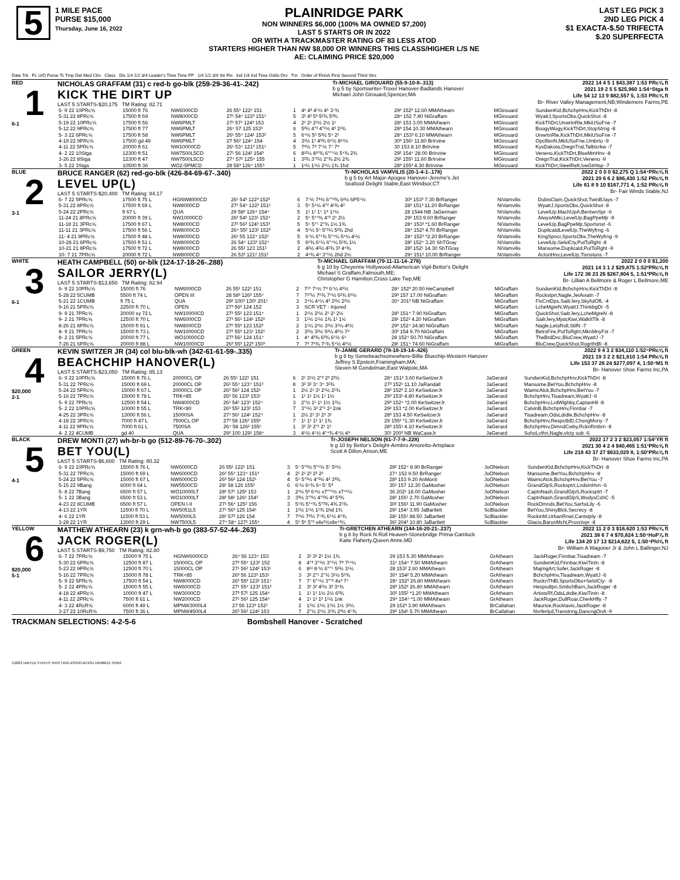5
1 MILE PACE
PURSE $15,000
Thursday, June 16, 2022
PLAINRIDGE PARK
NON WINNERS $6,000 (100% MA OWNED $7,200)
LAST 5 STARTS OR IN 2022
OR WITH A TRACKMASTER RATING OF 83 LESS ATOD
STARTERS HIGHER THAN NW $8,000 OR WINNERS THIS CLASS/HIGHER L/S NE
AE: CLAIMING PRICE $20,000
LAST LEG PICK 3
2ND LEG PICK 4
$1 EXACTA-$.50 TRIFECTA
$.20 SUPERFECTA
Date Trk FL U/D Purse Tc Tmp Det Med Clm Class Dis 1/4 1/2 3/4 Leader's Time Time PP 1/4 1/2 3/4 Str Fin Ind 1/4 Ind Time Odds Drv Trn Order of Finish First Second Third Strs
RED
1
6-1
NICHOLAS GRAFFAM (31) c red-b go-blk (259-29-36-41-.242)
KICK THE DIRT UP
LAST 5 STARTS-$20,175 TM Rating: 82.71
Tr-MICHAEL GIROUARD (55-9-10-8-.313)
b g 5 by Sportswriter-Troxel Hanover-Badlands Hanover
Michael John Girouard,Spencer,MA
2022 14 4 5 1 $43,387 1:53 PRc⅝ ft
2021 19 2 5 5 $25,960 1:54⁴Stga ft
Life 54 12 13 9 $82,557 5, 1:53 PRc⅝ ft
Br- River Valley Management,NB;Windemere Farms,PE
| 6- 9 22 10PRc⅝ | 15000 ft 76 | NW6000CD | 26 55¹ 122¹ 151 | 1 | 4⁶ 4³ 4⁵½ 4⁶ 3⁷¾ | 29² 152³ 12.60 MMAthearn | MGirouard | SundwnKid,BchchpHnv,KickThDrt -8 |
| 5-31 22 8PRc⅝ | 17500 ft 69 | NW8000CD | 27¹ 54⁴ 122³ 151¹ | 5 | 3² 4³ 5³ 5²¾ 5³¾ | 28⁴ 152 7.80 NiGraffam | MGirouard | WyattJ,SportsObs,QuickShot -8 |
| 5-19 22 10PRc⅝ | 17500 ft 56 | NW6PMLT | 27¹ 57¹ 124³ 153 | 4 | 2¹ 2¹ 2¹½ 2½ 1¹ | 28¹ 153 3.00 MMAthearn | MGirouard | KickThDrt,UnwrtnRle,MkiUSoFne -7 |
| 5-12 22 9PRc⅝ | 17500 ft 77 | NW6PMLT | 26⁴ 57 125 153³ | 6 | 5³½ 4°³ 4°²½ 4³ 2¹¾ | 28³ 154 10.30 MMAthearn | MGirouard | BoogyWogy,KickThDrt,StopStrng -8 |
| 5- 3 22 6PRc⅝ | 17500 ft 58 | NW6PMLT | 26¹ 55⁴ 124¹ 153² | 5 | 6⁴½ 5⁶ 5³½ 5⁴ 2¹ | 28⁴ 153³ 6.10 MMAthearn | MGirouard | UnwrtnRle,KickThDrt,MkiUSoFne -7 |
| 4-19 22 9PRc⅝ | 17500 gd 49 | NW6PMLT | 27 56² 124⁴ 154 | 4 | 3¹½ 1¹ 4³¾ 6⁶½ 8¹¹½ | 30³ 156¹ 11.80 BrIrvine | MGirouard | OpclllsnN,MkiUSoFne,Umbrto -9 |
| 4-11 22 5PRc⅝ | 20000 ft 61 | NW10000CD | 26¹ 53⁴ 121³ 151¹ | 5 | 7⁸½ 7⁸ 7⁷½ 7⁷ 7⁹ | 30 153 8.10 BrIrvine | MGirouard | KysDakota,OregnTral,Talbtcrkw -7 |
| 4- 2 22 10Stga | 12300 ft 51 | NW7500L5CD | 27¹ 56 124² 154³ | 6 | 8¹²¼ 8¹⁰¾ 6°°⁵½ 5⁴¾ 2¾ | 29² 154⁴ 28.00 BrIrvine | MGirouard | Veneno,KickThDrt,BlseMmHnv -8 |
| 3-26 22 8Stga | 12300 ft 47 | NW7500L5CD | 27⁴ 57² 125⁴ 155 | 1 | 3²¾ 3°²½ 2°¾ 2½ 2¾ | 29¹ 155¹ 11.60 BrIrvine | MGirouard | OregnTral,KickThDrt,Veneno -9 |
| 3- 5 22 3Stga | 10500 ft 36 | WO2-5PMCD | 28 58³ 126⁴ 155³ | 1 | 1¹½ 1¹½ 2¹¼ 1¾ 1hd | 28³ 155³ 4.30 BrIrvine | MGirouard | KickThDrt,SteelRefr,IveGtHtsp -7 |
BLUE
2
3-1
BRUCE RANGER (62) red-go-blk (426-84-69-67-.340)
LEVEL UP(L)
LAST 5 STARTS-$20,400 TM Rating: 84.17
Tr-NICHOLAS VAMVILIS (20-1-4-1-.178)
b g 5 by Art Major-Apogee Hanover-Jereme's Jet
Seafood Delight Stable,East Windsor,CT
2022 2 0 0 0 $2,275 Q 1:54⁴PRc⅝ ft
2021 29 6 6 2 $86,430 1:52 PRc⅝ ft
Life 61 8 9 10 $167,771 4, 1:52 PRc⅝ ft
Br- Fair Winds Stable,NJ
| 6- 7 22 5PRc⅝ | 17500 ft 75 L | HGNW8000CD | 26¹ 54³ 122³ 152³ | 6 | 7⁷½ 7⁸½ 6°°²¾ 6²½ 6P5⁵½ | 30² 153³ 7.30 BrRanger | NiVamvilis | DubisClam,QuickShot,TwinBJays -7 |
| 5-31 22 8PRc⅝ | 17500 ft 69 L | NW8000CD | 27¹ 54⁴ 122³ 151¹ | 3 | 5⁵ 5⁴½ 4°² 4¹¾ 4² | 28³ 151³ 11.20 BrRanger | NiVamvilis | WyattJ,SportsObs,QuickShot -8 |
| 5-24 22 2PRc⅝ | ft 67 L | QUA | 29 58³ 126⁴ 154⁴ | 5 | 1¹ 1¹ 1⁵ 1⁸ 1⁹½ | 28 1544 NB JaGermain | NiVamvilis | LevelUp,MachUpA,BentwnSpr -6 |
| 11-24 21 8PRc⅝ | 20000 ft 39 L | NW10000CD | 26² 54² 123¹ 152⁴ | 2 | 5⁵ 5°⁴¾ 4°² 2¹ 2½ | 29² 153 9.60 BrRanger | NiVamvilis | AlwysAMki,LevelUp,BagPpeMjr -9 |
| 11-18 21 3PRc⅝ | 17500 ft 67 L | NW8000CD | 27² 56³ 124³ 153³ | 5 | 5⁵ 5°⁵ 2°¾ 1½ 1¾ | 28⁴ 153³ *1.60 BrRanger | NiVamvilis | LevelUp,BagPpeMjr,Sportsnst -6 |
| 11-11 21 3PRc⅝ | 17500 ft 56 L | NW8000CD | 26⁴ 55² 123² 152³ | 4 | 5⁵½ 5⁵ 5°²¼ 5²¾ 2hd | 28⁴ 152³ 4.70 BrRanger | NiVamvilis | DuplicatdLevelUp,TheWyfrng -6 |
| 11- 4 21 9PRc⅝ | 17500 ft 48 L | NW8000CD | 26¹ 55 122⁴ 152¹ | 5 | 6⁷¼ 6°⁴¾ 5°⁴¼ 5⁴¼ 4¹½ | 28⁴ 152² *2.20 BrRanger | NiVamvilis | KingSpncr,SportsObs,TheWyfrng -9 |
| 10-28 21 6PRc⅝ | 17500 ft 51 L | NW8000CD | 26 54⁴ 123³ 152⁴ | 5 | 6⁶¾ 6⁵¼ 6°⁴¼ 5¹¾ 1½ | 28² 152⁴ 3.20 ShTGray | NiVamvilis | LevelUp,SelslCty,PutToRght -8 |
| 10-21 21 8PRc⅝ | 17500 ft 72 L | NW8000CD | 26 55² 123 151² | 2 | 4²½ 4²½ 4²¾ 3³ 4⁴¾ | 28³ 152¹ 14.30 ShTGray | NiVamvilis | Mansome,Duplicatd,PutToRght -9 |
| 10- 7 21 7PRc⅝ | 20000 ft 72 L | NW8000CD | 26 53³ 121² 151² | 2 | 4⁴¾ 4⁴ 3°¹½ 2hd 2½ | 29⁴ 151² 10.00 BrRanger | NiVamvilis | ActonHnv,LevelUp,Tixnstons -7 |
WHITE
3
6-1
HEATH CAMPBELL (50) or-blk (124-17-18-26-.288)
SAILOR JERRY(L)
LAST 5 STARTS-$13,650 TM Rating: 82.94
Tr-MICHAEL GRAFFAM (79-11-11-14-.276)
b g 10 by Cheyenne Hollywood-Allamerican Vigil-Bettor's Delight
Michael S Graffam,Falmouth,ME;
Christopher G Hamilton,Cross Lake Twp,ME
2022 2 0 0 0 $1,200
2021 14 3 1 2 $29,875 1:52²PRc⅝ ft
Life 172 36 23 26 $267,804 5, 1:51²PRc⅝ ft
Br- Lillian A Bellmore & Roger L Bellmore,ME
| 6- 9 22 10PRc⅝ | 15000 ft 76 | NW6000CD | 26 55¹ 122¹ 151 | 2 | 7¹⁰ 7⁵½ 7⁸ 6⁷¼ 4⁸½ | 28⁴ 152³ 20.50 HeCampbell | MiGraffam | SundwnKid,BchchpHnv,KickThDrt -8 |
| 5-28 22 5CUMB | 5500 ft 74 L | OPEN III | 28 58³ 126³ 155⁴ | 7 | 7¹⁰½ 7⁶¾ 7⁴½ 6²¾ 6⁶½ | 29³ 157 17.00 NiGraffam | MiGraffam | Rockstprt,Nagle,JetAviatn -7 |
| 5-21 22 1CUMB | ft 75 L | QUA | 29² 100³ 130¹ 201¹ | 3 | 3⁴¼ 4⁴¼ 4³ 3³½ 2²½ | 30⁴ 201³ NB NiGraffam | MiGraffam | FivCntDps,SailrJery,SkyfulOfL -4 |
| 9-16 21 5PRc⅝ | 22500 ft 70 L | OPEN | 27³ 56³ 124 152 | 3 | SCR VET - Injured | | MiGraffam | LcheMgreN,WyattJ,ThinkbgDr -5 |
| 9- 9 21 7PRc⅝ | 20000 sy 72 L | NW10000CD | 27¹ 55² 123 151⁴ | 1 | 2¹½ 2¹½ 2¹ 2¹ 2½ | 28³ 151⁴ 7.90 NiGraffam | MiGraffam | QuickShot,SailrJery,LcheMgreN -8 |
| 9- 2 21 7PRc⅝ | 12500 ft 70 L | NW6000CD | 27¹ 56¹ 124¹ 152² | 3 | 1¹½ 1¹½ 1¾ 1¹ 1½ | 28¹ 152² 4.20 NiGraffam | MiGraffam | SailrJery,MjstcKiwi,WalkItTlk -8 |
| 8-26 21 8PRc⅝ | 15000 ft 91 L | NW8000CD | 27² 55³ 123 152² | 2 | 1¹¼ 2¹½ 3¹½ 3¹¼ 4²½ | 29³ 152⁴ 24.80 NiGraffam | MiGraffam | Nagle,LetsRoll,StilN -7 |
| 8- 9 21 7PRc⅝ | 15000 ft 73 L | NW10000CD | 27² 55³ 123¹ 152¹ | 2 | 3²½ 3²½ 5²¼ 4²½ 7⁹ | 30² 154 9.70 NiGraffam | MiGraffam | BetrsFire,PutToRght,MknMnyFst -7 |
| 8- 2 21 5PRc⅝ | 20000 ft 77 L | WO10000CD | 27³ 56¹ 124 151⁴ | 1 | 4⁴ 4³¾ 6³¾ 6⁵½ 6⁵ | 28 152⁴ 50.70 NiGraffam | MiGraffam | TheBrdDnc,BluCrew,WyattJ -7 |
| 7-26 21 6PRc⅝ | 20000 ft 88 L | NW10000CD | 26³ 55³ 122³ 150³ | 7 | 7⁸ 7⁶¾ 7⁵¾ 5⁴½ 4⁶½ | 28¹ 151⁴ 74.60 NiGraffam | MiGraffam | BluCrew,QuickShot,RogrthtBl -8 |
GREEN
4
$20,000
2-1
KEVIN SWITZER JR (34) col blu-blk-wh (342-61-61-59-.335)
BEACHCHIP HANOVER(L)
LAST 5 STARTS-$23,050 TM Rating: 85.13
Tr-JAMIE GERARD (78-18-19-14-.426)
b g 8 by Somebeachsomewhere-Billie Bluechip-Western Hanover
Jeffrey S Epstein,Framingham,MA;
Steven M Gondelman,East Walpole,MA
2022 9 4 3 2 $34,110 1:52⁴PRc⅝ ft
2021 19 3 2 2 $21,610 1:54 PRc⅝ ft
Life 153 37 26 24 $277,097 4, 1:50⁴M1 ft
Br- Hanover Shoe Farms Inc,PA
| 6- 9 22 10PRc⅝ | 15000 ft 76 L | 20000CL OP | 26 55¹ 122¹ 151 | 6 | 2¹ 3¹½ 2°² 2³ 2²½ | 28⁴ 151² 3.60 KeSwitzerJr | JaGerard | SundwnKid,BchchpHnv,KickThDrt -8 |
| 5-31 22 7PRc⅝ | 15000 ft 69 L | 20000CL OP | 26² 55⁴ 123⁴ 151³ | 8 | 3² 3² 3⁴ 3⁴ 3²¾ | 27³ 152¹ 11.10 JaRandall | JaGerard | Mansome,BetYou,BchchpHnv -8 |
| 5-24 22 5PRc⅝ | 15000 ft 67 L | 20000CL OP | 26³ 56² 124 152¹ | 1 | 2½ 2¹ 3¹ 2¹½ 2¹¾ | 28² 152³ 2.10 KeSwitzerJr | JaGerard | WaimcAtck,BchchpHnv,BetYou -7 |
| 5-16 22 7PRc⅝ | 15000 ft 78 L | TRK<85 | 26³ 56 123³ 153¹ | 1 | 1¹ 1¹ 1½ 1¹ 1½ | 29³ 153¹ 4.80 KeSwitzerJr | JaGerard | BchchpHnv,Tisadream,WyattJ -6 |
| 5- 9 22 7PRc⅝ | 12500 ft 54 L | NW4000CD | 26¹ 54¹ 123¹ 152⁴ | 3 | 2°½ 1¹ 1¹ 1½ 1²¼ | 29³ 152⁴ *2.00 KeSwitzerJr | JaGerard | BchchpHnv,LrdWlghby,CaptanHil -8 |
| 5- 2 22 10PRc⅝ | 10000 ft 55 L | TRK<80 | 26³ 55² 123² 153 | 7 | 3°¹½ 3² 2°¹ 2¹ 2nk | 29² 153 *2.00 KeSwitzerJr | JaGerard | CalvinB,BchchpHnv,Finnbar -7 |
| 4-25 22 3PRc⅝ | 13000 ft 56 L | 15000SA | 27¹ 56¹ 124¹ 152⁴ | 1 | 2½ 2¹ 3¹ 2² 3¹ | 28³ 153 4.50 KeSwitzerJr | JaGerard | Tisadream,OdsLdrdle,BchchpHnv -8 |
| 4-18 22 3PRc⅝ | 7000 ft 47 L | 7500CL OP | 27³ 58 126² 155² | 7 | 1¹ 1¹ 1¹ 1¹ 1¾ | 29 155² *1.30 KeSwitzerJr | JaGerard | BchchpHnv,RespctblD,ChsngMony -7 |
| 4-11 22 9PRc⅝ | 7000 ft 61 L | 7500SA | 26⁴ 58 126² 155¹ | 1 | 3² 3² 2°¹ 2¹ 1² | 28³ 155¹ 4.10 KeSwitzerJr | JaGerard | BchchpHnv,DimndCwby,RcknRmbrn -8 |
| 4- 2 22 4CUMB | gd 40 | QUA | 29² 100 129¹ 158⁴ | 3 | 4⁵½ 4⁵½ 4°⁴¾ 4⁵½ 4⁸ | 30¹ 200² NB WaCaseJr | JaGerard | SohoLvthn,Nagle,vlcty sub -6 |
BLACK
5
4-1
DREW MONTI (27) wh-br-b go (512-89-76-70-.302)
BET YOU(L)
LAST 5 STARTS-$6,600 TM Rating: 80.32
Tr-JOSEPH NELSON (61-7-7-9-.228)
b g 10 by Bettor's Delight-Armbro Amoretto-Artsplace
Scott A Dillon,Anson,ME
2022 17 2 3 2 $23,057 1:54¹YR ft
2021 30 4 2 4 $40,465 1:51¹PRc⅝ ft
Life 218 43 37 27 $633,029 8, 1:50¹PRc⅝ ft
Br- Hanover Shoe Farms Inc,PA
| 6- 9 22 10PRc⅝ | 15000 ft 76 L | NW6000CD | 26 55¹ 122¹ 151 | 3 | 5⁷ 5°³½ 5°⁶½ 5⁷ 5⁹½ | 29² 152⁴ 8.90 BrRanger | JoONelson | SundwnKid,BchchpHnv,KickThDrt -8 |
| 5-31 22 7PRc⅝ | 15000 ft 69 L | NW6000CD | 26² 55⁴ 123⁴ 151³ | 4 | 2¹ 2¹ 2² 2² 2² | 27⁴ 152 9.50 BrRanger | JoONelson | Mansome,BetYou,BchchpHnv -8 |
| 5-24 22 5PRc⅝ | 15000 ft 67 L | NW6000CD | 26³ 56² 124 152¹ | 4 | 5⁵ 5°³½ 4°²½ 4² 3³¾ | 28³ 153 9.20 AnMonti | JoONelson | WaimcAtck,BchchpHnv,BetYou -7 |
| 5-15 22 9Bang | 6000 ft 64 L | NW5500CD | 28¹ 58 126 155² | 6 | 6⁷½ 6⁵¾ 6⁴ 5⁷ 5⁸ | 30¹ 157 12.30 GaMosher | JoONelson | GrandGlpS,Rocksptrt,LndsInHvn -6 |
| 5- 8 22 7Bang | 6500 ft 57 L | WO10000LT | 28² 57¹ 125² 153 | 1 | 2¹½ 5³ 6⁴½ x7°°¹½ x7⁴⁶¼ | 36 202¹ 18.00 GaMosher | JoONelson | CaptnNash,GrandGlpS,Rocksptrt -7 |
| 5- 1 22 3Bang | 6500 ft 53 L | WO10000LT | 28² 58¹ 126¹ 154² | 3 | 3³½ 3°³½ 4°²¾ 4³ 5³¾ | 28² 155¹ 2.70 GaMosher | JoONelson | CaptnNash,GrandGlpS,WodysCshC -5 |
| 4-23 22 8CUMB | 6500 ft 57 L | OPEN I-II | 27¹ 56⁴ 125² 156 | 3 | 5⁵¾ 5°⁴¾ 5°²¾ 4¾ 2¹¾ | 30² 156² 11.90 GaMosher | JoONelson | RockDmnds,BetYou,SarhsLily -6 |
| 4-13 22 1YR | 11500 ft 70 L | NW5051L5 | 27¹ 56³ 125 154¹ | 1 | 1¹½ 1¹½ 1¹¾ 1hd 1¾ | 29¹ 154¹ 3.95 JaBartlett | ScBlackler | BetYou,ShinyBlck,Secrecy -8 |
| 4- 6 22 1YR | 11500 ft 53 L | NW5000L5 | 28¹ 57³ 126 154 | 7 | 7⁹½ 7⁸½ 7⁵¾ 6⁴½ 4⁵¾ | 28¹ 155¹ 88.50 JaBartlett | ScBlackler | RockinM,UrbanRnwl,Cantstply -8 |
| 3-28 22 1YR | 13000 ft 29 L | NW7500L5 | 27⁴ 58⁴ 127² 155⁴ | 4 | 5⁶ 5⁶ 5°³ x4x²½x8x⁴³¼ | 36² 204² 10.80 JaBartlett | ScBlackler | Glacis,BaronMchl,Provctvpr -8 |
YELLOW
6
$20,000
5-1
MATTHEW ATHEARN (23) k grn-wh-b go (383-57-52-44-.263)
JACK ROGER(L)
LAST 5 STARTS-$9,750 TM Rating: 82.80
Tr-GRETCHEN ATHEARN (144-16-20-21-.237)
b g 8 by Rock N Roll Heaven-Stonebridge Prima-Camluck
Katie Flaherty,Queen Anne,MD
2022 11 2 0 3 $16,620 1:53 PRc⅝ ft
2021 38 6 7 4 $70,824 1:50⁴HoP⅞ ft
Life 134 20 17 13 $214,622 5, 1:50⁴Phl⅝ ft
Br- William A Wagoner Jr & John L Ballinger,NJ
| 6- 7 22 7PRc⅝ | 15000 ft 75 L | HGNW6000CD | 26⁴ 56 123⁴ 153 | 2 | 3² 3² 2¹ 1½ 1¾ | 29 153 5.30 MMAthearn | GrAthearn | JackRoger,Finnbar,Tisadream -7 |
| 5-30 22 6PRc⅝ | 12500 ft 87 L | 15000CL OP | 27² 55⁴ 123² 152 | 8 | 4°³ 3°¹½ 3°¹½ 7⁸ 7¹⁴¼ | 31¹ 154⁴ 7.50 MMAthearn | GrAthearn | SundwnKid,Finnbar,KiwiTintn -8 |
| 5-23 22 9PRc⅝ | 12500 ft 70 L | 15000CL OP | 27¹ 56² 124² 153¹ | 6 | 8¹¹ 8⁷½ 6°°⁵ 5²½ 3¹½ | 28 153² 2.60 MMAthearn | GrAthearn | MajmgArt,Sofer,JackRoger -8 |
| 5-16 22 7PRc⅝ | 15000 ft 78 L | TRK<85 | 26³ 56 123³ 153¹ | 3 | 3² 2°¹ 2°½ 3¹½ 5⁶¾ | 30⁴ 154² 5.20 MMAthearn | GrAthearn | BchchpHnv,Tisadream,WyattJ -6 |
| 5- 9 22 5PRc⅝ | 17500 ft 54 L | NW8000CD | 26³ 55³ 123² 151⁴ | 7 | 7⁷ 6°⁴½ 3°°² 4x³ 7⁴ | 28⁴ 152³ 26.80 MMAthearn | GrAthearn | RocknThBl,SportsObs+SelslCty- -8 |
| 5- 2 22 4PRc⅝ | 15000 ft 55 L | NW6000CD | 27¹ 55⁴ 123² 151² | 2 | 3² 3² 4²½ 3² 3⁴¾ | 28³ 152² 26.80 MMAthearn | GrAthearn | Hespsdtpn,SmbchBarn,JackRoger -8 |
| 4-18 22 4PRc⅝ | 10000 ft 47 L | NW3000CD | 27³ 57¹ 125 154⁴ | 1 | 1¹ 1¹ 1½ 2½ 6³¾ | 30² 155² *1.20 MMAthearn | GrAthearn | ArtistsRf,OdsLdrdle,KiwiTintn -8 |
| 4-11 22 2PRc⅝ | 7500 ft 61 L | NW2000CD | 27¹ 56³ 125 154⁴ | 4 | 1¹ 1¹ 1² 1¹½ 1nk | 29⁴ 154⁴ *1.00 MMAthearn | GrAthearn | JackRoger,DullRoar,CherkHfly -7 |
| 4- 3 22 4RcR⅝ | 6000 ft 49 L | MPNW3000L4 | 27 56 123³ 152¹ | 2 | 1¹½ 1¹½ 1¹½ 1½ 3²¼ | 29 152³ 3.90 MMAthearn | BrCallahan | Maurice,Rocktavis,JackRoger -8 |
| 3-27 22 10RcR⅝ | 7500 ft 36 L | MPNW4500L4 | 26³ 56² 124² 153 | 7 | 2°½ 2¹½ 3¹¾ 2³½ 4⁵¾ | 29³ 154¹ 5.70 MMAthearn | BrCallahan | Nvrferlyd,Transtnng,DancngOnA -9 |
TRACKMAN SELECTIONS: 4-2-5-6 Bombshell Hanover - Scratched
©2022 UNITED STATES TROTTING ASSOCIATION 19498013 76350